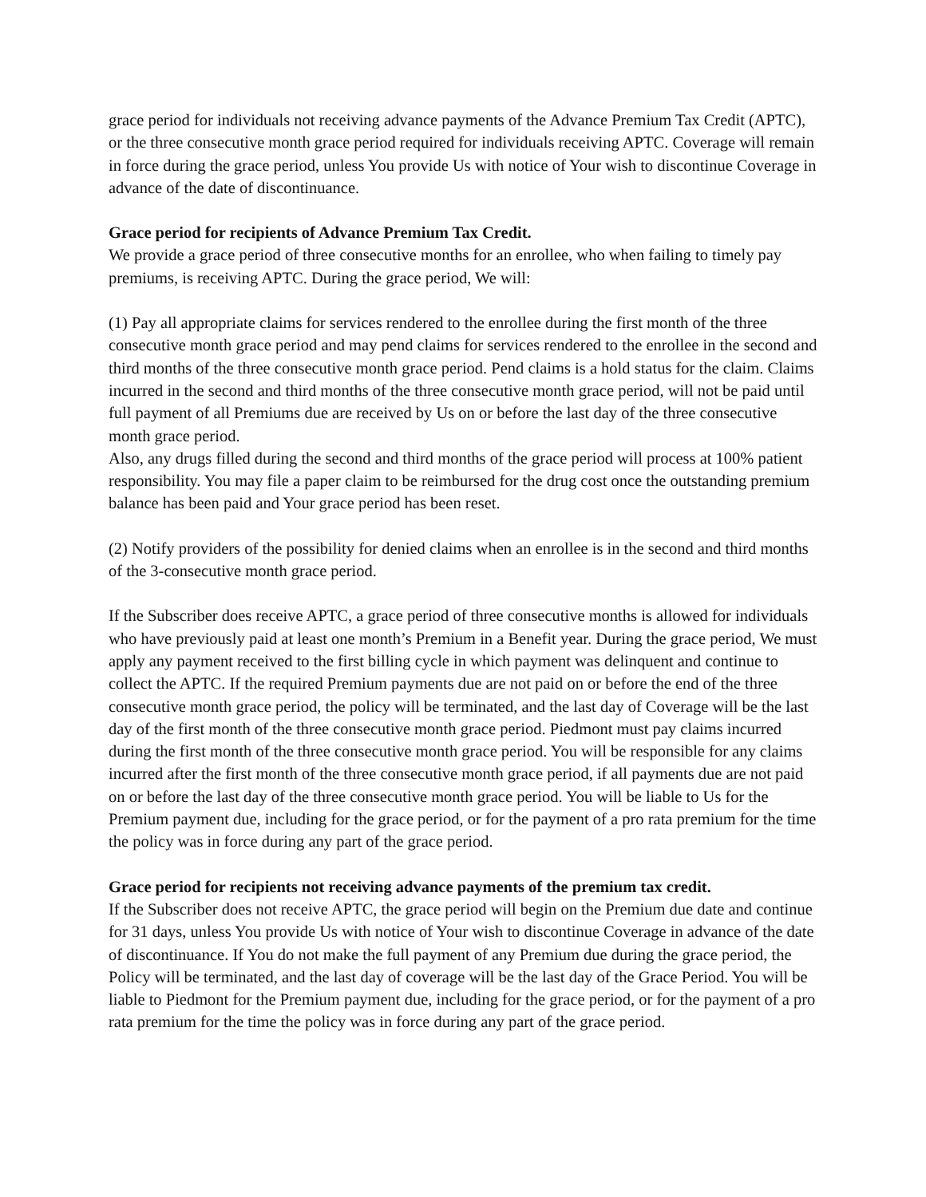grace period for individuals not receiving advance payments of the Advance Premium Tax Credit (APTC), or the three consecutive month grace period required for individuals receiving APTC. Coverage will remain in force during the grace period, unless You provide Us with notice of Your wish to discontinue Coverage in advance of the date of discontinuance.
Grace period for recipients of Advance Premium Tax Credit.
We provide a grace period of three consecutive months for an enrollee, who when failing to timely pay premiums, is receiving APTC. During the grace period, We will:
(1) Pay all appropriate claims for services rendered to the enrollee during the first month of the three consecutive month grace period and may pend claims for services rendered to the enrollee in the second and third months of the three consecutive month grace period. Pend claims is a hold status for the claim. Claims incurred in the second and third months of the three consecutive month grace period, will not be paid until full payment of all Premiums due are received by Us on or before the last day of the three consecutive month grace period.
Also, any drugs filled during the second and third months of the grace period will process at 100% patient responsibility. You may file a paper claim to be reimbursed for the drug cost once the outstanding premium balance has been paid and Your grace period has been reset.
(2) Notify providers of the possibility for denied claims when an enrollee is in the second and third months of the 3-consecutive month grace period.
If the Subscriber does receive APTC, a grace period of three consecutive months is allowed for individuals who have previously paid at least one month’s Premium in a Benefit year. During the grace period, We must apply any payment received to the first billing cycle in which payment was delinquent and continue to collect the APTC. If the required Premium payments due are not paid on or before the end of the three consecutive month grace period, the policy will be terminated, and the last day of Coverage will be the last day of the first month of the three consecutive month grace period. Piedmont must pay claims incurred during the first month of the three consecutive month grace period. You will be responsible for any claims incurred after the first month of the three consecutive month grace period, if all payments due are not paid on or before the last day of the three consecutive month grace period. You will be liable to Us for the Premium payment due, including for the grace period, or for the payment of a pro rata premium for the time the policy was in force during any part of the grace period.
Grace period for recipients not receiving advance payments of the premium tax credit.
If the Subscriber does not receive APTC, the grace period will begin on the Premium due date and continue for 31 days, unless You provide Us with notice of Your wish to discontinue Coverage in advance of the date of discontinuance. If You do not make the full payment of any Premium due during the grace period, the Policy will be terminated, and the last day of coverage will be the last day of the Grace Period. You will be liable to Piedmont for the Premium payment due, including for the grace period, or for the payment of a pro rata premium for the time the policy was in force during any part of the grace period.